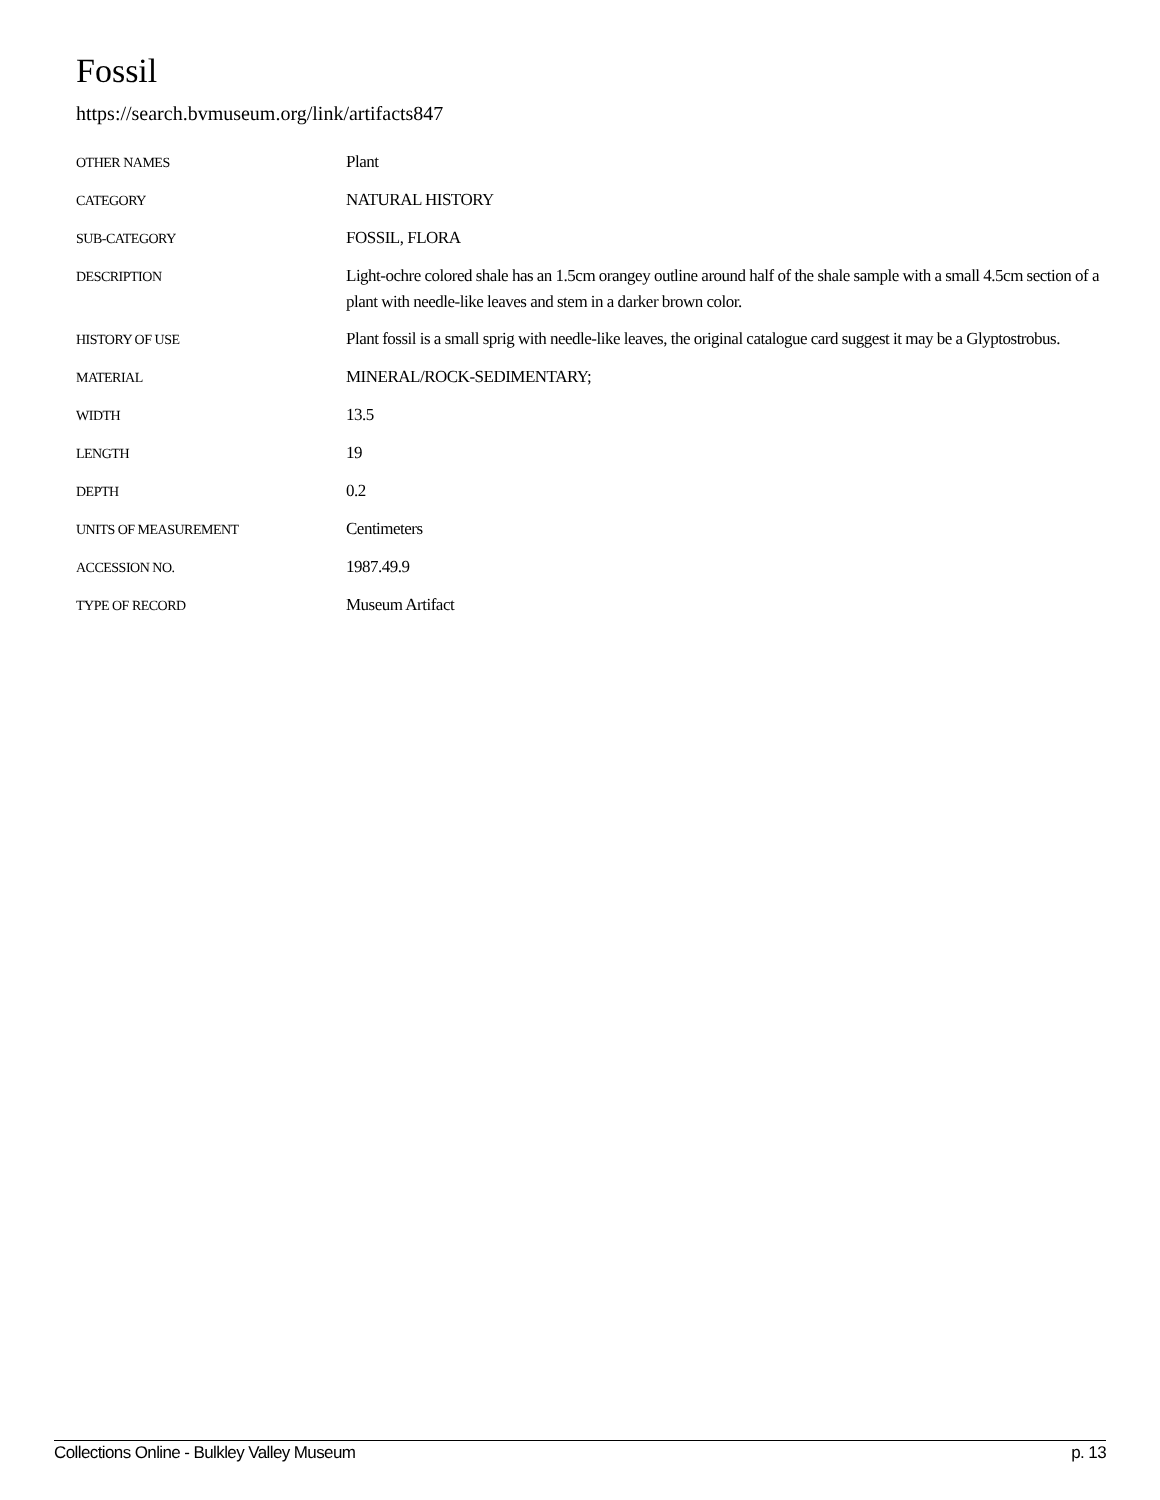Fossil
https://search.bvmuseum.org/link/artifacts847
| OTHER NAMES | Plant |
| CATEGORY | NATURAL HISTORY |
| SUB-CATEGORY | FOSSIL, FLORA |
| DESCRIPTION | Light-ochre colored shale has an 1.5cm orangey outline around half of the shale sample with a small 4.5cm section of a plant with needle-like leaves and stem in a darker brown color. |
| HISTORY OF USE | Plant fossil is a small sprig with needle-like leaves, the original catalogue card suggest it may be a Glyptostrobus. |
| MATERIAL | MINERAL/ROCK-SEDIMENTARY; |
| WIDTH | 13.5 |
| LENGTH | 19 |
| DEPTH | 0.2 |
| UNITS OF MEASUREMENT | Centimeters |
| ACCESSION NO. | 1987.49.9 |
| TYPE OF RECORD | Museum Artifact |
Collections Online - Bulkley Valley Museum p. 13